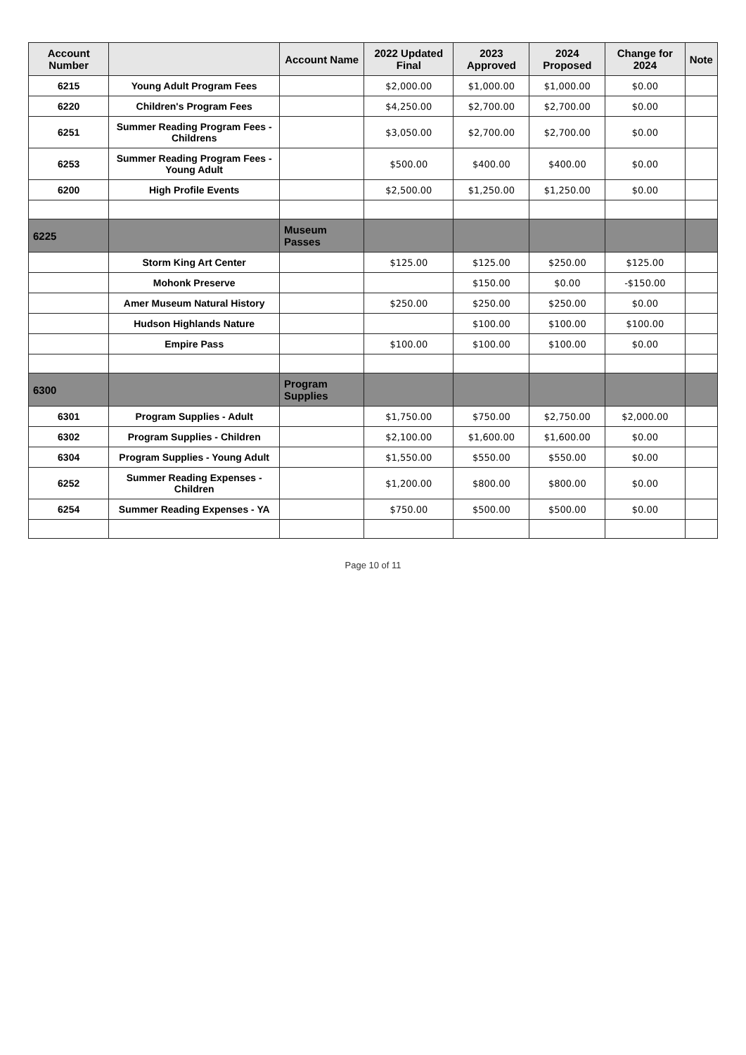| Account Number | | Account Name | 2022 Updated Final | 2023 Approved | 2024 Proposed | Change for 2024 | Note |
| --- | --- | --- | --- | --- | --- | --- | --- |
| 6215 | Young Adult Program Fees | | $2,000.00 | $1,000.00 | $1,000.00 | $0.00 | |
| 6220 | Children's Program Fees | | $4,250.00 | $2,700.00 | $2,700.00 | $0.00 | |
| 6251 | Summer Reading Program Fees - Childrens | | $3,050.00 | $2,700.00 | $2,700.00 | $0.00 | |
| 6253 | Summer Reading Program Fees - Young Adult | | $500.00 | $400.00 | $400.00 | $0.00 | |
| 6200 | High Profile Events | | $2,500.00 | $1,250.00 | $1,250.00 | $0.00 | |
| 6225 | | Museum Passes | | | | | |
| | Storm King Art Center | | $125.00 | $125.00 | $250.00 | $125.00 | |
| | Mohonk Preserve | | | $150.00 | $0.00 | -$150.00 | |
| | Amer Museum Natural History | | $250.00 | $250.00 | $250.00 | $0.00 | |
| | Hudson Highlands Nature | | | $100.00 | $100.00 | $100.00 | |
| | Empire Pass | | $100.00 | $100.00 | $100.00 | $0.00 | |
| 6300 | | Program Supplies | | | | | |
| 6301 | Program Supplies - Adult | | $1,750.00 | $750.00 | $2,750.00 | $2,000.00 | |
| 6302 | Program Supplies - Children | | $2,100.00 | $1,600.00 | $1,600.00 | $0.00 | |
| 6304 | Program Supplies - Young Adult | | $1,550.00 | $550.00 | $550.00 | $0.00 | |
| 6252 | Summer Reading Expenses - Children | | $1,200.00 | $800.00 | $800.00 | $0.00 | |
| 6254 | Summer Reading Expenses - YA | | $750.00 | $500.00 | $500.00 | $0.00 | |
Page 10 of 11